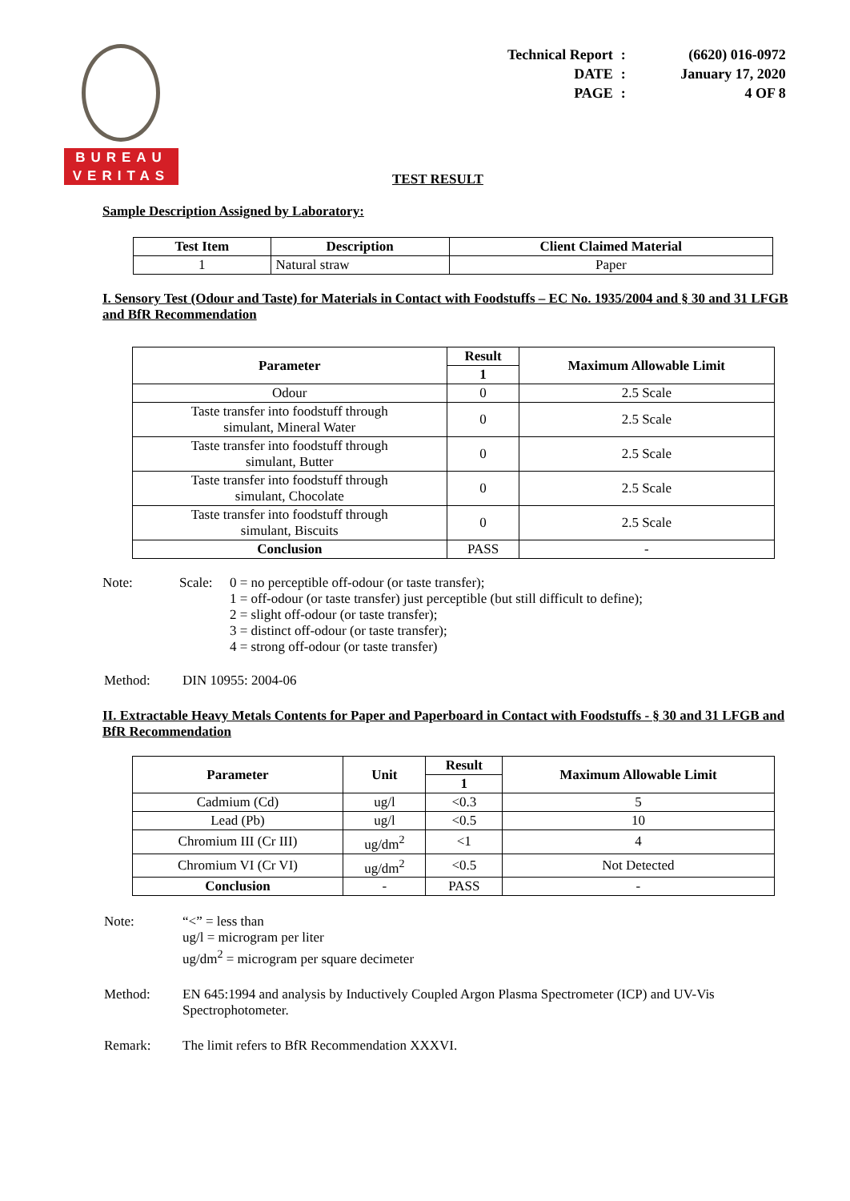BUREAU
VERITAS
| Technical Report | : | (6620) 016-0972 |
| DATE | : | January 17, 2020 |
| PAGE | : | 4 OF 8 |
TEST RESULT
Sample Description Assigned by Laboratory:
| Test Item | Description | Client Claimed Material |
| --- | --- | --- |
| 1 | Natural straw | Paper |
I. Sensory Test (Odour and Taste) for Materials in Contact with Foodstuffs – EC No. 1935/2004 and § 30 and 31 LFGB and BfR Recommendation
| Parameter | Result | Maximum Allowable Limit |
| --- | --- | --- |
| | 1 | |
| Odour | 0 | 2.5 Scale |
| Taste transfer into foodstuff through simulant, Mineral Water | 0 | 2.5 Scale |
| Taste transfer into foodstuff through simulant, Butter | 0 | 2.5 Scale |
| Taste transfer into foodstuff through simulant, Chocolate | 0 | 2.5 Scale |
| Taste transfer into foodstuff through simulant, Biscuits | 0 | 2.5 Scale |
| Conclusion | PASS | - |
| Note: | Scale: | 0 = no perceptible off-odour (or taste transfer); 1 = off-odour (or taste transfer) just perceptible (but still difficult to define); 2 = slight off-odour (or taste transfer); 3 = distinct off-odour (or taste transfer); 4 = strong off-odour (or taste transfer) |
| Method: | DIN 10955: 2004-06 |
II. Extractable Heavy Metals Contents for Paper and Paperboard in Contact with Foodstuffs - § 30 and 31 LFGB and BfR Recommendation
| Parameter | Unit | Result | Maximum Allowable Limit |
| --- | --- | --- | --- |
| | | 1 | |
| Cadmium (Cd) | ug/l | <0.3 | 5 |
| Lead (Pb) | ug/l | <0.5 | 10 |
| Chromium III (Cr III) | ug/dm<sup>2</sup> | <1 | 4 |
| Chromium VI (Cr VI) | ug/dm<sup>2</sup> | <0.5 | Not Detected |
| Conclusion | - | PASS | - |
| Note: | “<” = less than ug/l = microgram per liter ug/dm<sup>2</sup> = microgram per square decimeter |
| Method: | EN 645:1994 and analysis by Inductively Coupled Argon Plasma Spectrometer (ICP) and UV-Vis Spectrophotometer. |
| Remark: | The limit refers to BfR Recommendation XXXVI. |